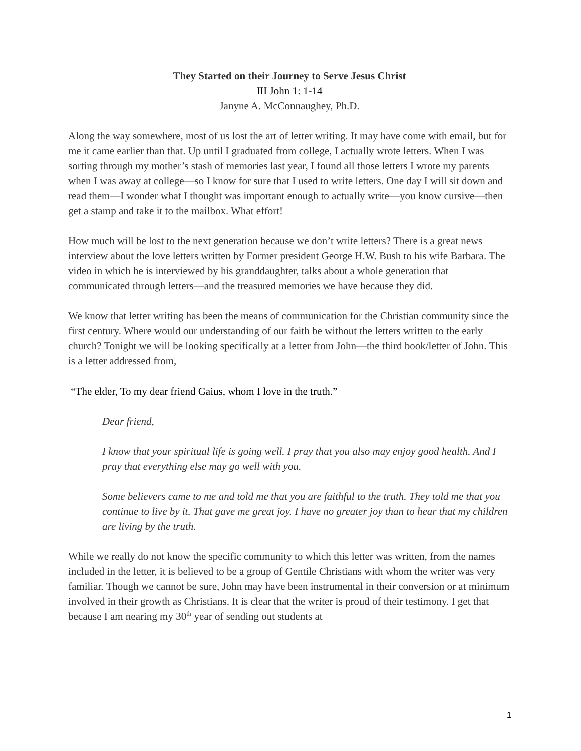They Started on their Journey to Serve Jesus Christ
III John 1: 1-14
Janyne A. McConnaughey, Ph.D.
Along the way somewhere, most of us lost the art of letter writing. It may have come with email, but for me it came earlier than that. Up until I graduated from college, I actually wrote letters. When I was sorting through my mother’s stash of memories last year, I found all those letters I wrote my parents when I was away at college—so I know for sure that I used to write letters. One day I will sit down and read them—I wonder what I thought was important enough to actually write—you know cursive—then get a stamp and take it to the mailbox. What effort!
How much will be lost to the next generation because we don’t write letters? There is a great news interview about the love letters written by Former president George H.W. Bush to his wife Barbara. The video in which he is interviewed by his granddaughter, talks about a whole generation that communicated through letters—and the treasured memories we have because they did.
We know that letter writing has been the means of communication for the Christian community since the first century. Where would our understanding of our faith be without the letters written to the early church? Tonight we will be looking specifically at a letter from John—the third book/letter of John. This is a letter addressed from,
“The elder, To my dear friend Gaius, whom I love in the truth.”
Dear friend,
I know that your spiritual life is going well. I pray that you also may enjoy good health. And I pray that everything else may go well with you.
Some believers came to me and told me that you are faithful to the truth. They told me that you continue to live by it. That gave me great joy. I have no greater joy than to hear that my children are living by the truth.
While we really do not know the specific community to which this letter was written, from the names included in the letter, it is believed to be a group of Gentile Christians with whom the writer was very familiar. Though we cannot be sure, John may have been instrumental in their conversion or at minimum involved in their growth as Christians. It is clear that the writer is proud of their testimony. I get that because I am nearing my 30<sup>th</sup> year of sending out students at
1